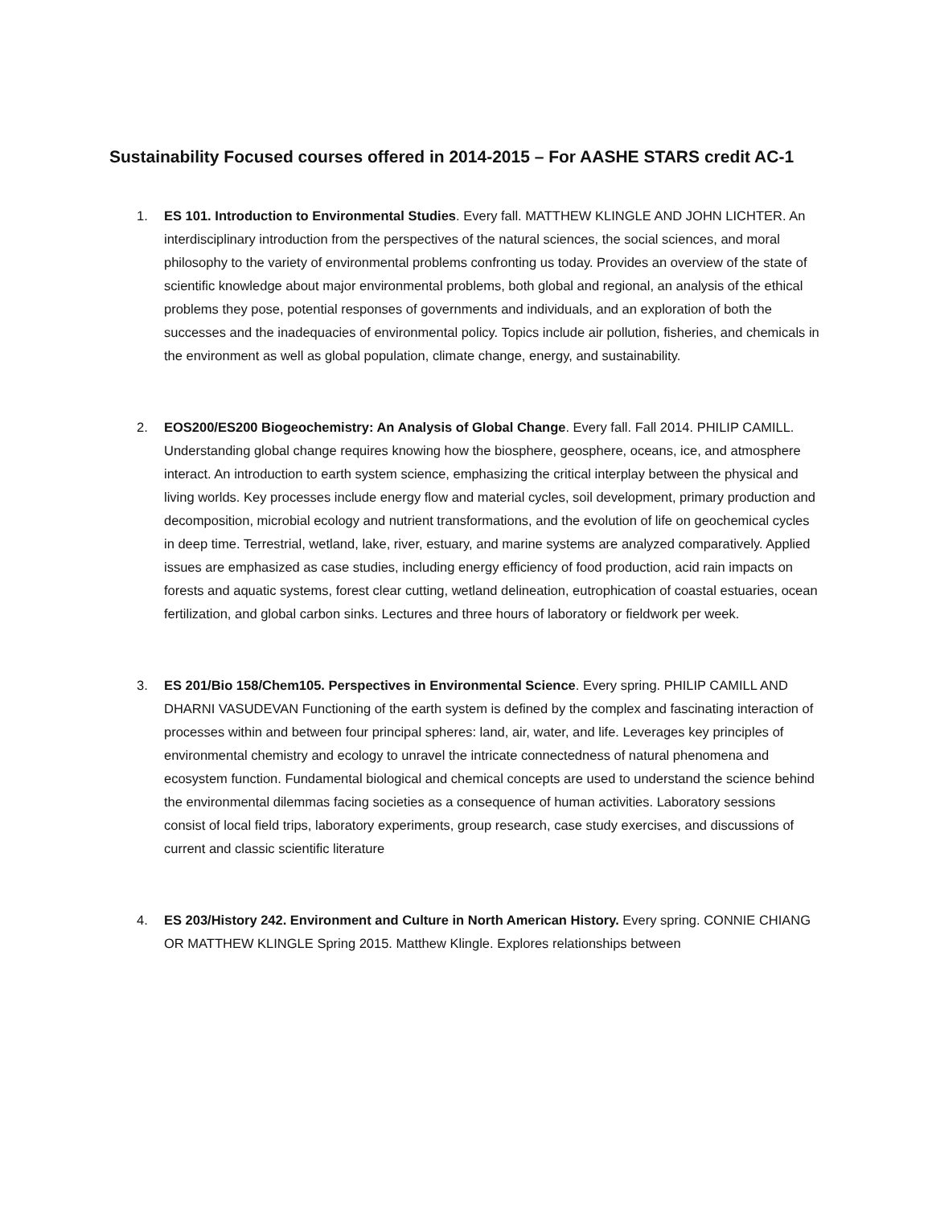Sustainability Focused courses offered in 2014-2015 – For AASHE STARS credit AC-1
1. ES 101. Introduction to Environmental Studies. Every fall. MATTHEW KLINGLE AND JOHN LICHTER. An interdisciplinary introduction from the perspectives of the natural sciences, the social sciences, and moral philosophy to the variety of environmental problems confronting us today. Provides an overview of the state of scientific knowledge about major environmental problems, both global and regional, an analysis of the ethical problems they pose, potential responses of governments and individuals, and an exploration of both the successes and the inadequacies of environmental policy. Topics include air pollution, fisheries, and chemicals in the environment as well as global population, climate change, energy, and sustainability.
2. EOS200/ES200 Biogeochemistry: An Analysis of Global Change. Every fall. Fall 2014. PHILIP CAMILL. Understanding global change requires knowing how the biosphere, geosphere, oceans, ice, and atmosphere interact. An introduction to earth system science, emphasizing the critical interplay between the physical and living worlds. Key processes include energy flow and material cycles, soil development, primary production and decomposition, microbial ecology and nutrient transformations, and the evolution of life on geochemical cycles in deep time. Terrestrial, wetland, lake, river, estuary, and marine systems are analyzed comparatively. Applied issues are emphasized as case studies, including energy efficiency of food production, acid rain impacts on forests and aquatic systems, forest clear cutting, wetland delineation, eutrophication of coastal estuaries, ocean fertilization, and global carbon sinks. Lectures and three hours of laboratory or fieldwork per week.
3. ES 201/Bio 158/Chem105. Perspectives in Environmental Science. Every spring. PHILIP CAMILL AND DHARNI VASUDEVAN Functioning of the earth system is defined by the complex and fascinating interaction of processes within and between four principal spheres: land, air, water, and life. Leverages key principles of environmental chemistry and ecology to unravel the intricate connectedness of natural phenomena and ecosystem function. Fundamental biological and chemical concepts are used to understand the science behind the environmental dilemmas facing societies as a consequence of human activities. Laboratory sessions consist of local field trips, laboratory experiments, group research, case study exercises, and discussions of current and classic scientific literature
4. ES 203/History 242. Environment and Culture in North American History. Every spring. CONNIE CHIANG OR MATTHEW KLINGLE Spring 2015. Matthew Klingle. Explores relationships between